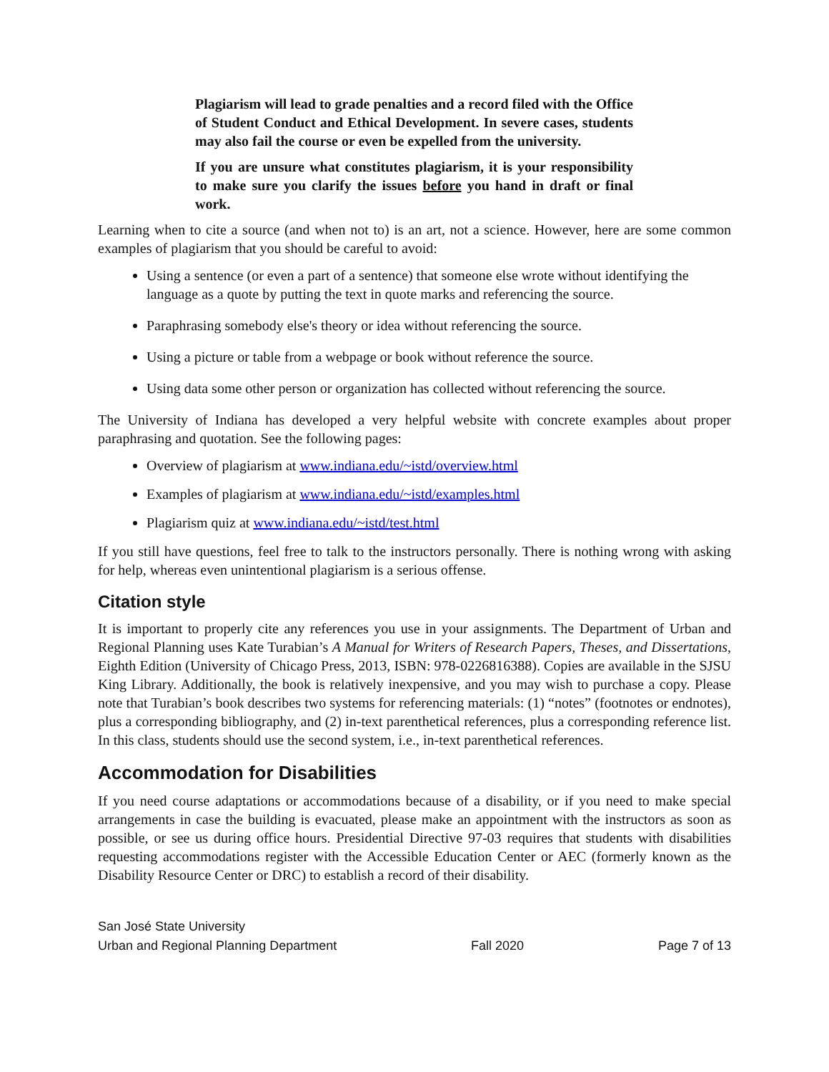Plagiarism will lead to grade penalties and a record filed with the Office of Student Conduct and Ethical Development. In severe cases, students may also fail the course or even be expelled from the university.
If you are unsure what constitutes plagiarism, it is your responsibility to make sure you clarify the issues before you hand in draft or final work.
Learning when to cite a source (and when not to) is an art, not a science. However, here are some common examples of plagiarism that you should be careful to avoid:
Using a sentence (or even a part of a sentence) that someone else wrote without identifying the language as a quote by putting the text in quote marks and referencing the source.
Paraphrasing somebody else's theory or idea without referencing the source.
Using a picture or table from a webpage or book without reference the source.
Using data some other person or organization has collected without referencing the source.
The University of Indiana has developed a very helpful website with concrete examples about proper paraphrasing and quotation. See the following pages:
Overview of plagiarism at www.indiana.edu/~istd/overview.html
Examples of plagiarism at www.indiana.edu/~istd/examples.html
Plagiarism quiz at www.indiana.edu/~istd/test.html
If you still have questions, feel free to talk to the instructors personally. There is nothing wrong with asking for help, whereas even unintentional plagiarism is a serious offense.
Citation style
It is important to properly cite any references you use in your assignments. The Department of Urban and Regional Planning uses Kate Turabian’s A Manual for Writers of Research Papers, Theses, and Dissertations, Eighth Edition (University of Chicago Press, 2013, ISBN: 978-0226816388). Copies are available in the SJSU King Library. Additionally, the book is relatively inexpensive, and you may wish to purchase a copy. Please note that Turabian’s book describes two systems for referencing materials: (1) “notes” (footnotes or endnotes), plus a corresponding bibliography, and (2) in-text parenthetical references, plus a corresponding reference list. In this class, students should use the second system, i.e., in-text parenthetical references.
Accommodation for Disabilities
If you need course adaptations or accommodations because of a disability, or if you need to make special arrangements in case the building is evacuated, please make an appointment with the instructors as soon as possible, or see us during office hours. Presidential Directive 97-03 requires that students with disabilities requesting accommodations register with the Accessible Education Center or AEC (formerly known as the Disability Resource Center or DRC) to establish a record of their disability.
San José State University
Urban and Regional Planning Department Fall 2020 Page 7 of 13